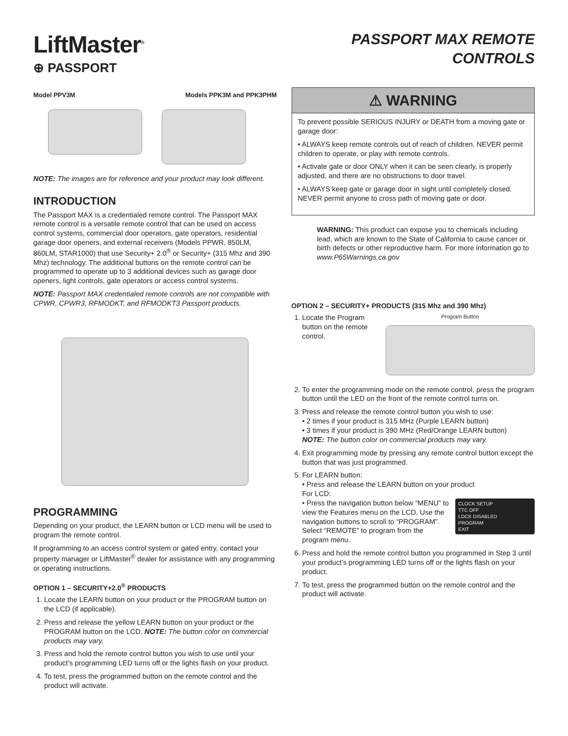LiftMaster<sup>®</sup>
⊕ PASSPORT
Model PPV3M Models PPK3M and PPK3PHM
NOTE: The images are for reference and your product may look different.
INTRODUCTION
The Passport MAX is a credentialed remote control. The Passport MAX remote control is a versatile remote control that can be used on access control systems, commercial door operators, gate operators, residential garage door openers, and external receivers (Models PPWR, 850LM, 860LM, STAR1000) that use Security+ 2.0<sup>®</sup> or Security+ (315 Mhz and 390 Mhz) technology. The additional buttons on the remote control can be programmed to operate up to 3 additional devices such as garage door openers, light controls, gate operators or access control systems.
NOTE: Passport MAX credentialed remote controls are not compatible with CPWR, CPWR3, RFMODKT, and RFMODKT3 Passport products.
PROGRAMMING
Depending on your product, the LEARN button or LCD menu will be used to program the remote control.
If programming to an access control system or gated entry, contact your property manager or LiftMaster<sup>®</sup> dealer for assistance with any programming or operating instructions.
OPTION 1 – SECURITY+2.0<sup>®</sup> PRODUCTS
1. Locate the LEARN button on your product or the PROGRAM button on the LCD (if applicable).
2. Press and release the yellow LEARN button on your product or the PROGRAM button on the LCD. NOTE: The button color on commercial products may vary.
3. Press and hold the remote control button you wish to use until your product’s programming LED turns off or the lights flash on your product.
4. To test, press the programmed button on the remote control and the product will activate.
PASSPORT MAX REMOTE CONTROLS
⚠ WARNING
To prevent possible SERIOUS INJURY or DEATH from a moving gate or garage door:
• ALWAYS keep remote controls out of reach of children. NEVER permit children to operate, or play with remote controls.
• Activate gate or door ONLY when it can be seen clearly, is properly adjusted, and there are no obstructions to door travel.
• ALWAYS keep gate or garage door in sight until completely closed. NEVER permit anyone to cross path of moving gate or door.
WARNING: This product can expose you to chemicals including lead, which are known to the State of California to cause cancer or birth defects or other reproductive harm. For more information go to www.P65Warnings.ca.gov
OPTION 2 – SECURITY+ PRODUCTS (315 Mhz and 390 Mhz)
1. Locate the Program button on the remote control.
Program Button
2. To enter the programming mode on the remote control, press the program button until the LED on the front of the remote control turns on.
3. Press and release the remote control button you wish to use:
• 2 times if your product is 315 MHz (Purple LEARN button)
• 3 times if your product is 390 MHz (Red/Orange LEARN button)
NOTE: The button color on commercial products may vary.
4. Exit programming mode by pressing any remote control button except the button that was just programmed.
5. For LEARN button:
• Press and release the LEARN button on your product
For LCD:
CLOCK SETUP
TTC OFF
LOCK DISABLED
PROGRAM
EXIT • Press the navigation button below “MENU” to view the Features menu on the LCD. Use the navigation buttons to scroll to “PROGRAM”. Select “REMOTE” to program from the program menu.
6. Press and hold the remote control button you programmed in Step 3 until your product’s programming LED turns off or the lights flash on your product.
7. To test, press the programmed button on the remote control and the product will activate.